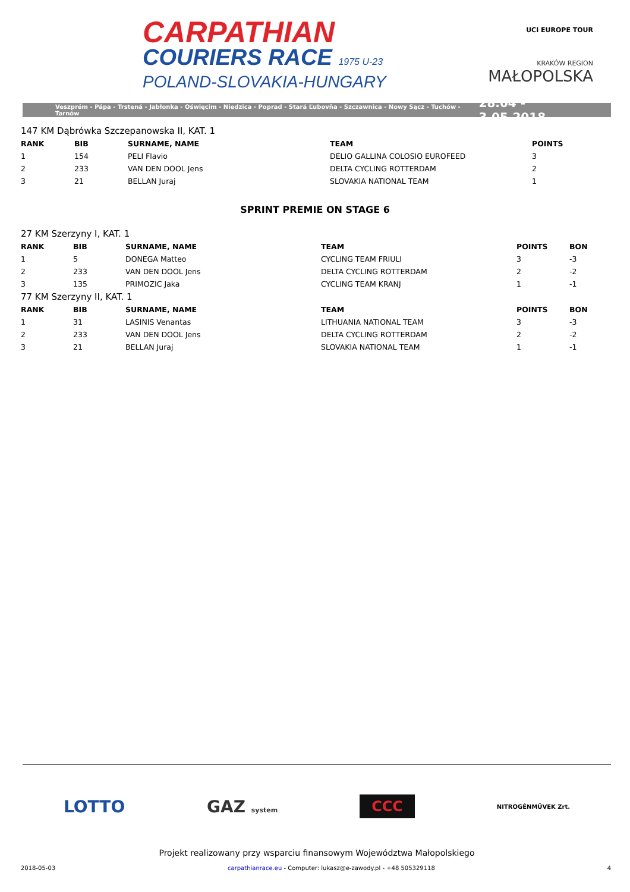CARPATHIAN
COURIERS RACE 1975 U-23
POLAND-SLOVAKIA-HUNGARY
UCI EUROPE TOUR
KRAKÓW REGION
MAŁOPOLSKA
Veszprém - Pápa - Trstená - Jabłonka - Oświęcim - Niedzica - Poprad - Stará Ľubovňa - Szczawnica - Nowy Sącz - Tuchów - Tarnów 28.04 - 3.05.2018
147 KM Dąbrówka Szczepanowska II, KAT. 1
| RANK | BIB | SURNAME, NAME | TEAM | POINTS |
| --- | --- | --- | --- | --- |
| 1 | 154 | PELI Flavio | DELIO GALLINA COLOSIO EUROFEED | 3 |
| 2 | 233 | VAN DEN DOOL Jens | DELTA CYCLING ROTTERDAM | 2 |
| 3 | 21 | BELLAN Juraj | SLOVAKIA NATIONAL TEAM | 1 |
SPRINT PREMIE ON STAGE 6
27 KM Szerzyny I, KAT. 1
| RANK | BIB | SURNAME, NAME | TEAM | POINTS | BON |
| --- | --- | --- | --- | --- | --- |
| 1 | 5 | DONEGA Matteo | CYCLING TEAM FRIULI | 3 | -3 |
| 2 | 233 | VAN DEN DOOL Jens | DELTA CYCLING ROTTERDAM | 2 | -2 |
| 3 | 135 | PRIMOZIC Jaka | CYCLING TEAM KRANJ | 1 | -1 |
77 KM Szerzyny II, KAT. 1
| RANK | BIB | SURNAME, NAME | TEAM | POINTS | BON |
| --- | --- | --- | --- | --- | --- |
| 1 | 31 | LASINIS Venantas | LITHUANIA NATIONAL TEAM | 3 | -3 |
| 2 | 233 | VAN DEN DOOL Jens | DELTA CYCLING ROTTERDAM | 2 | -2 |
| 3 | 21 | BELLAN Juraj | SLOVAKIA NATIONAL TEAM | 1 | -1 |
LOTTO GAZ system CCC NITROGÉNMŰVEK Zrt.
Projekt realizowany przy wsparciu finansowym Województwa Małopolskiego
2018-05-03 carpathianrace.eu - Computer: lukasz@e-zawody.pl - +48 505329118 4